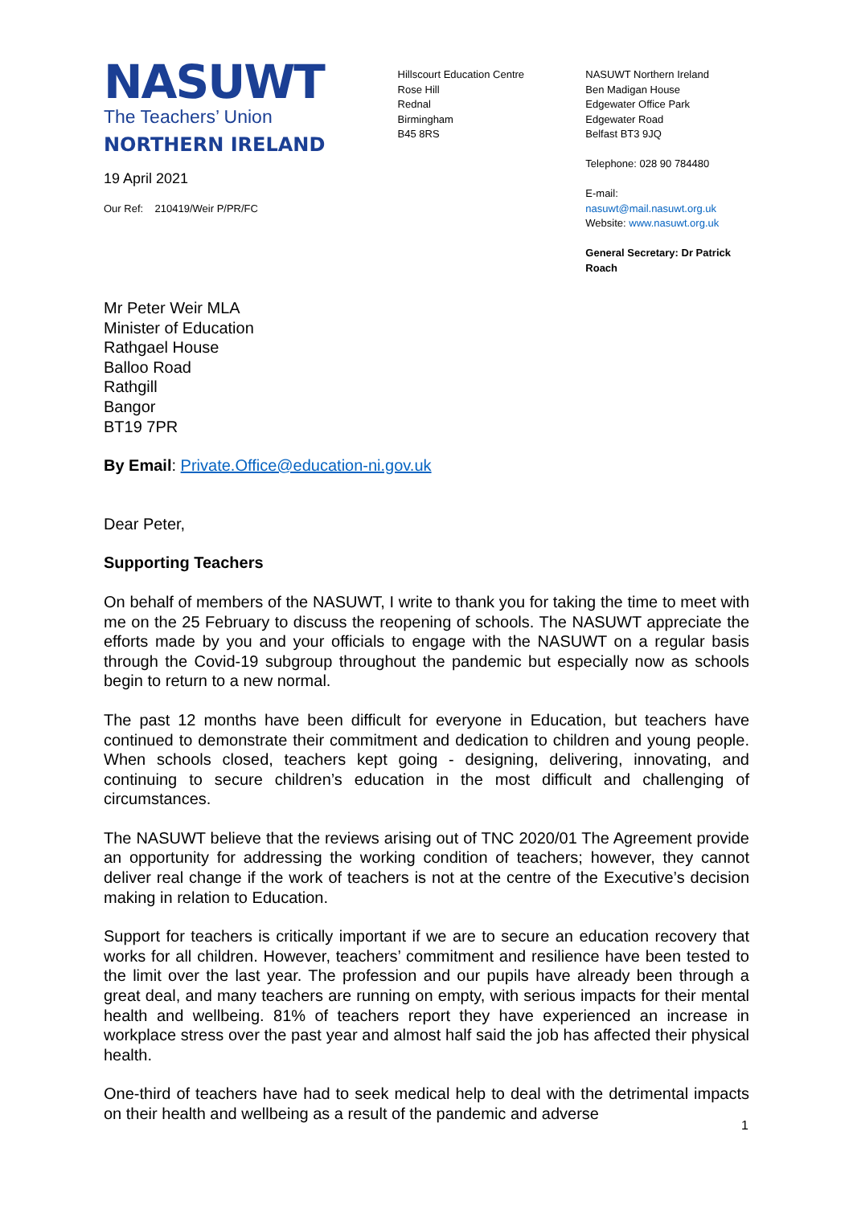NASUWT
The Teachers’ Union
NORTHERN IRELAND
19 April 2021
Our Ref: 210419/Weir P/PR/FC
Hillscourt Education Centre
Rose Hill
Rednal
Birmingham
B45 8RS
NASUWT Northern Ireland
Ben Madigan House
Edgewater Office Park
Edgewater Road
Belfast BT3 9JQ
Telephone: 028 90 784480
E-mail: nasuwt@mail.nasuwt.org.uk
Website: www.nasuwt.org.uk
General Secretary: Dr Patrick Roach
Mr Peter Weir MLA
Minister of Education
Rathgael House
Balloo Road
Rathgill
Bangor
BT19 7PR
By Email: Private.Office@education-ni.gov.uk
Dear Peter,
Supporting Teachers
On behalf of members of the NASUWT, I write to thank you for taking the time to meet with me on the 25 February to discuss the reopening of schools. The NASUWT appreciate the efforts made by you and your officials to engage with the NASUWT on a regular basis through the Covid-19 subgroup throughout the pandemic but especially now as schools begin to return to a new normal.
The past 12 months have been difficult for everyone in Education, but teachers have continued to demonstrate their commitment and dedication to children and young people. When schools closed, teachers kept going - designing, delivering, innovating, and continuing to secure children’s education in the most difficult and challenging of circumstances.
The NASUWT believe that the reviews arising out of TNC 2020/01 The Agreement provide an opportunity for addressing the working condition of teachers; however, they cannot deliver real change if the work of teachers is not at the centre of the Executive’s decision making in relation to Education.
Support for teachers is critically important if we are to secure an education recovery that works for all children. However, teachers’ commitment and resilience have been tested to the limit over the last year. The profession and our pupils have already been through a great deal, and many teachers are running on empty, with serious impacts for their mental health and wellbeing. 81% of teachers report they have experienced an increase in workplace stress over the past year and almost half said the job has affected their physical health.
One-third of teachers have had to seek medical help to deal with the detrimental impacts on their health and wellbeing as a result of the pandemic and adverse
1